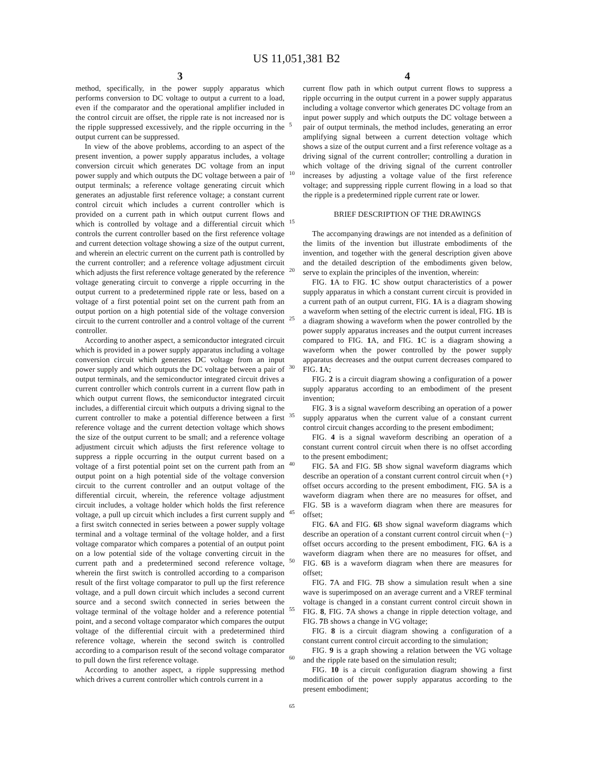US 11,051,381 B2
3
method, specifically, in the power supply apparatus which performs conversion to DC voltage to output a current to a load, even if the comparator and the operational amplifier included in the control circuit are offset, the ripple rate is not increased nor is the ripple suppressed excessively, and the ripple occurring in the output current can be suppressed.
In view of the above problems, according to an aspect of the present invention, a power supply apparatus includes, a voltage conversion circuit which generates DC voltage from an input power supply and which outputs the DC voltage between a pair of output terminals; a reference voltage generating circuit which generates an adjustable first reference voltage; a constant current control circuit which includes a current controller which is provided on a current path in which output current flows and which is controlled by voltage and a differential circuit which controls the current controller based on the first reference voltage and current detection voltage showing a size of the output current, and wherein an electric current on the current path is controlled by the current controller; and a reference voltage adjustment circuit which adjusts the first reference voltage generated by the reference voltage generating circuit to converge a ripple occurring in the output current to a predetermined ripple rate or less, based on a voltage of a first potential point set on the current path from an output portion on a high potential side of the voltage conversion circuit to the current controller and a control voltage of the current controller.
According to another aspect, a semiconductor integrated circuit which is provided in a power supply apparatus including a voltage conversion circuit which generates DC voltage from an input power supply and which outputs the DC voltage between a pair of output terminals, and the semiconductor integrated circuit drives a current controller which controls current in a current flow path in which output current flows, the semiconductor integrated circuit includes, a differential circuit which outputs a driving signal to the current controller to make a potential difference between a first reference voltage and the current detection voltage which shows the size of the output current to be small; and a reference voltage adjustment circuit which adjusts the first reference voltage to suppress a ripple occurring in the output current based on a voltage of a first potential point set on the current path from an output point on a high potential side of the voltage conversion circuit to the current controller and an output voltage of the differential circuit, wherein, the reference voltage adjustment circuit includes, a voltage holder which holds the first reference voltage, a pull up circuit which includes a first current supply and a first switch connected in series between a power supply voltage terminal and a voltage terminal of the voltage holder, and a first voltage comparator which compares a potential of an output point on a low potential side of the voltage converting circuit in the current path and a predetermined second reference voltage, wherein the first switch is controlled according to a comparison result of the first voltage comparator to pull up the first reference voltage, and a pull down circuit which includes a second current source and a second switch connected in series between the voltage terminal of the voltage holder and a reference potential point, and a second voltage comparator which compares the output voltage of the differential circuit with a predetermined third reference voltage, wherein the second switch is controlled according to a comparison result of the second voltage comparator to pull down the first reference voltage.
According to another aspect, a ripple suppressing method which drives a current controller which controls current in a
4
current flow path in which output current flows to suppress a ripple occurring in the output current in a power supply apparatus including a voltage convertor which generates DC voltage from an input power supply and which outputs the DC voltage between a pair of output terminals, the method includes, generating an error amplifying signal between a current detection voltage which shows a size of the output current and a first reference voltage as a driving signal of the current controller; controlling a duration in which voltage of the driving signal of the current controller increases by adjusting a voltage value of the first reference voltage; and suppressing ripple current flowing in a load so that the ripple is a predetermined ripple current rate or lower.
BRIEF DESCRIPTION OF THE DRAWINGS
The accompanying drawings are not intended as a definition of the limits of the invention but illustrate embodiments of the invention, and together with the general description given above and the detailed description of the embodiments given below, serve to explain the principles of the invention, wherein:
FIG. 1 A to FIG. 1 C show output characteristics of a power supply apparatus in which a constant current circuit is provided in a current path of an output current, FIG. 1 A is a diagram showing a waveform when setting of the electric current is ideal, FIG. 1 B is a diagram showing a waveform when the power controlled by the power supply apparatus increases and the output current increases compared to FIG. 1 A, and FIG. 1 C is a diagram showing a waveform when the power controlled by the power supply apparatus decreases and the output current decreases compared to FIG. 1 A;
FIG. 2 is a circuit diagram showing a configuration of a power supply apparatus according to an embodiment of the present invention;
FIG. 3 is a signal waveform describing an operation of a power supply apparatus when the current value of a constant current control circuit changes according to the present embodiment;
FIG. 4 is a signal waveform describing an operation of a constant current control circuit when there is no offset according to the present embodiment;
FIG. 5 A and FIG. 5 B show signal waveform diagrams which describe an operation of a constant current control circuit when (+) offset occurs according to the present embodiment, FIG. 5 A is a waveform diagram when there are no measures for offset, and FIG. 5 B is a waveform diagram when there are measures for offset;
FIG. 6 A and FIG. 6 B show signal waveform diagrams which describe an operation of a constant current control circuit when (−) offset occurs according to the present embodiment, FIG. 6 A is a waveform diagram when there are no measures for offset, and FIG. 6 B is a waveform diagram when there are measures for offset;
FIG. 7 A and FIG. 7 B show a simulation result when a sine wave is superimposed on an average current and a VREF terminal voltage is changed in a constant current control circuit shown in FIG. 8, FIG. 7 A shows a change in ripple detection voltage, and FIG. 7 B shows a change in VG voltage;
FIG. 8 is a circuit diagram showing a configuration of a constant current control circuit according to the simulation;
FIG. 9 is a graph showing a relation between the VG voltage and the ripple rate based on the simulation result;
FIG. 10 is a circuit configuration diagram showing a first modification of the power supply apparatus according to the present embodiment;
5
10
15
20
25
30
35
40
45
50
55
60
65